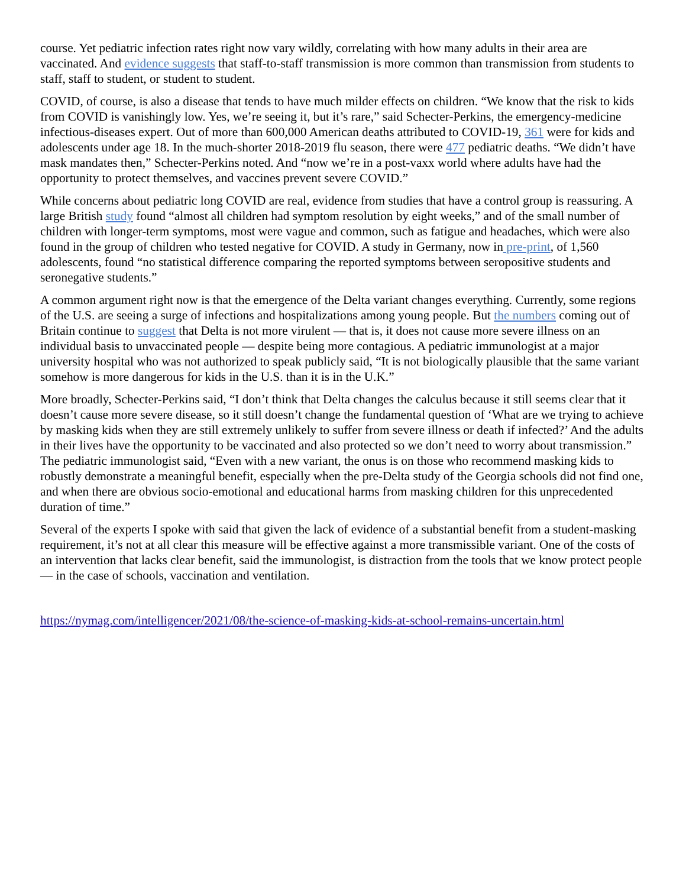course. Yet pediatric infection rates right now vary wildly, correlating with how many adults in their area are vaccinated. And evidence suggests that staff-to-staff transmission is more common than transmission from students to staff, staff to student, or student to student.
COVID, of course, is also a disease that tends to have much milder effects on children. “We know that the risk to kids from COVID is vanishingly low. Yes, we’re seeing it, but it’s rare,” said Schecter-Perkins, the emergency-medicine infectious-diseases expert. Out of more than 600,000 American deaths attributed to COVID-19, 361 were for kids and adolescents under age 18. In the much-shorter 2018-2019 flu season, there were 477 pediatric deaths. “We didn’t have mask mandates then,” Schecter-Perkins noted. And “now we’re in a post-vaxx world where adults have had the opportunity to protect themselves, and vaccines prevent severe COVID.”
While concerns about pediatric long COVID are real, evidence from studies that have a control group is reassuring. A large British study found “almost all children had symptom resolution by eight weeks,” and of the small number of children with longer-term symptoms, most were vague and common, such as fatigue and headaches, which were also found in the group of children who tested negative for COVID. A study in Germany, now in pre-print, of 1,560 adolescents, found “no statistical difference comparing the reported symptoms between seropositive students and seronegative students.”
A common argument right now is that the emergence of the Delta variant changes everything. Currently, some regions of the U.S. are seeing a surge of infections and hospitalizations among young people. But the numbers coming out of Britain continue to suggest that Delta is not more virulent — that is, it does not cause more severe illness on an individual basis to unvaccinated people — despite being more contagious. A pediatric immunologist at a major university hospital who was not authorized to speak publicly said, “It is not biologically plausible that the same variant somehow is more dangerous for kids in the U.S. than it is in the U.K.”
More broadly, Schecter-Perkins said, “I don’t think that Delta changes the calculus because it still seems clear that it doesn’t cause more severe disease, so it still doesn’t change the fundamental question of ‘What are we trying to achieve by masking kids when they are still extremely unlikely to suffer from severe illness or death if infected?’ And the adults in their lives have the opportunity to be vaccinated and also protected so we don’t need to worry about transmission.” The pediatric immunologist said, “Even with a new variant, the onus is on those who recommend masking kids to robustly demonstrate a meaningful benefit, especially when the pre-Delta study of the Georgia schools did not find one, and when there are obvious socio-emotional and educational harms from masking children for this unprecedented duration of time.”
Several of the experts I spoke with said that given the lack of evidence of a substantial benefit from a student-masking requirement, it’s not at all clear this measure will be effective against a more transmissible variant. One of the costs of an intervention that lacks clear benefit, said the immunologist, is distraction from the tools that we know protect people — in the case of schools, vaccination and ventilation.
https://nymag.com/intelligencer/2021/08/the-science-of-masking-kids-at-school-remains-uncertain.html